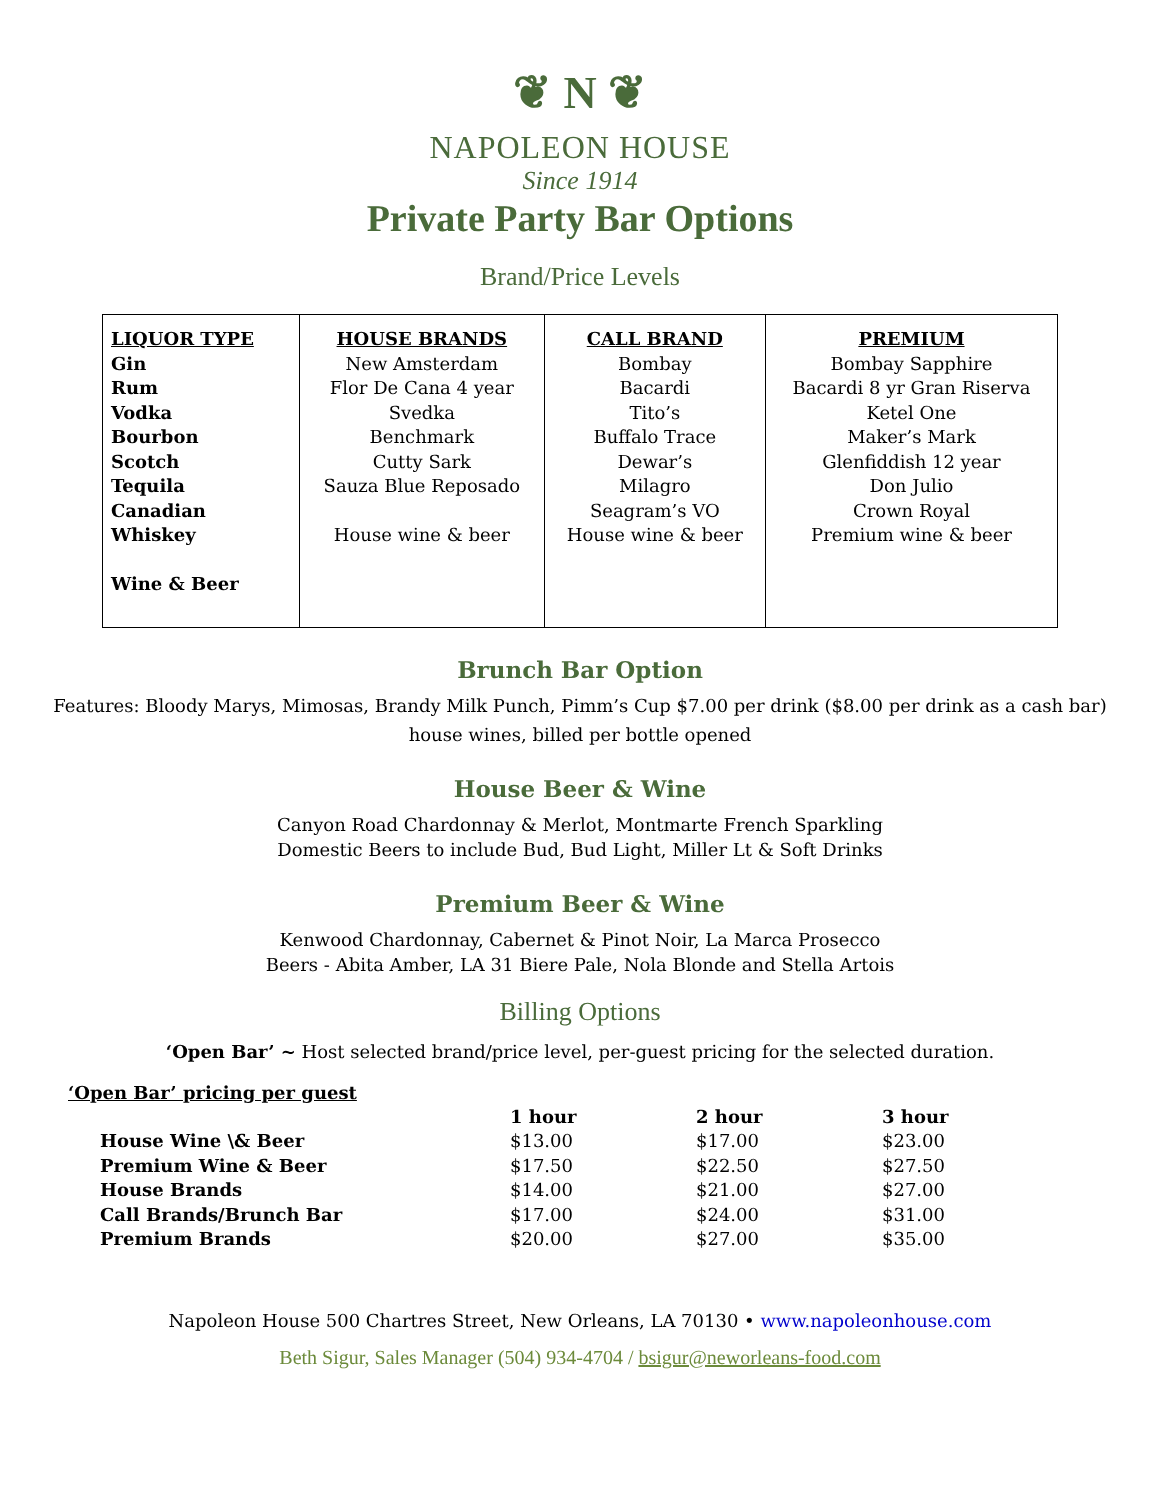❦ N ❦
NAPOLEON HOUSE
Since 1914
Private Party Bar Options
Brand/Price Levels
| LIQUOR TYPE Gin Rum Vodka Bourbon Scotch Tequila Canadian Whiskey Wine & Beer | HOUSE BRANDS New Amsterdam Flor De Cana 4 year Svedka Benchmark Cutty Sark Sauza Blue Reposado House wine & beer | CALL BRAND Bombay Bacardi Tito’s Buffalo Trace Dewar’s Milagro Seagram’s VO House wine & beer | PREMIUM Bombay Sapphire Bacardi 8 yr Gran Riserva Ketel One Maker’s Mark Glenfiddish 12 year Don Julio Crown Royal Premium wine & beer |
Brunch Bar Option
Features: Bloody Marys, Mimosas, Brandy Milk Punch, Pimm’s Cup $7.00 per drink ($8.00 per drink as a cash bar)
house wines, billed per bottle opened
House Beer & Wine
Canyon Road Chardonnay & Merlot, Montmarte French Sparkling
Domestic Beers to include Bud, Bud Light, Miller Lt & Soft Drinks
Premium Beer & Wine
Kenwood Chardonnay, Cabernet & Pinot Noir, La Marca Prosecco
Beers - Abita Amber, LA 31 Biere Pale, Nola Blonde and Stella Artois
Billing Options
‘Open Bar’ ~ Host selected brand/price level, per-guest pricing for the selected duration.
‘Open Bar’ pricing per guest
| | 1 hour | 2 hour | 3 hour |
| --- | --- | --- | --- |
| House Wine \& Beer | $13.00 | $17.00 | $23.00 |
| Premium Wine & Beer | $17.50 | $22.50 | $27.50 |
| House Brands | $14.00 | $21.00 | $27.00 |
| Call Brands/Brunch Bar | $17.00 | $24.00 | $31.00 |
| Premium Brands | $20.00 | $27.00 | $35.00 |
Napoleon House 500 Chartres Street, New Orleans, LA 70130 • www.napoleonhouse.com
Beth Sigur, Sales Manager (504) 934-4704 / bsigur@neworleans-food.com